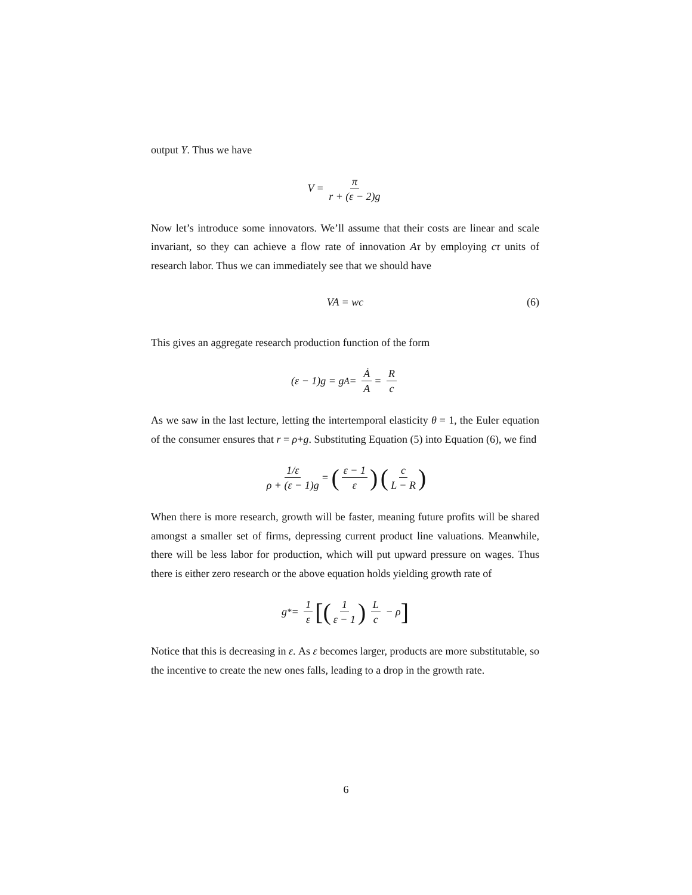output Y. Thus we have
V = π r + (ε − 2)g
Now let’s introduce some innovators. We’ll assume that their costs are linear and scale invariant, so they can achieve a flow rate of innovation Aτ by employing cτ units of research labor. Thus we can immediately see that we should have
VA = wc (6)
This gives an aggregate research production function of the form
(ε − 1)g = g<sub>A</sub> = Ȧ A = R c
As we saw in the last lecture, letting the intertemporal elasticity θ = 1, the Euler equation of the consumer ensures that r = ρ+g. Substituting Equation (5) into Equation (6), we find
1/ε ρ + (ε − 1)g = (ε − 1 ε) (c L − R)
When there is more research, growth will be faster, meaning future profits will be shared amongst a smaller set of firms, depressing current product line valuations. Meanwhile, there will be less labor for production, which will put upward pressure on wages. Thus there is either zero research or the above equation holds yielding growth rate of
g<sup>*</sup> = 1 ε [(1 ε − 1) L c − ρ]
Notice that this is decreasing in ε. As ε becomes larger, products are more substitutable, so the incentive to create the new ones falls, leading to a drop in the growth rate.
6